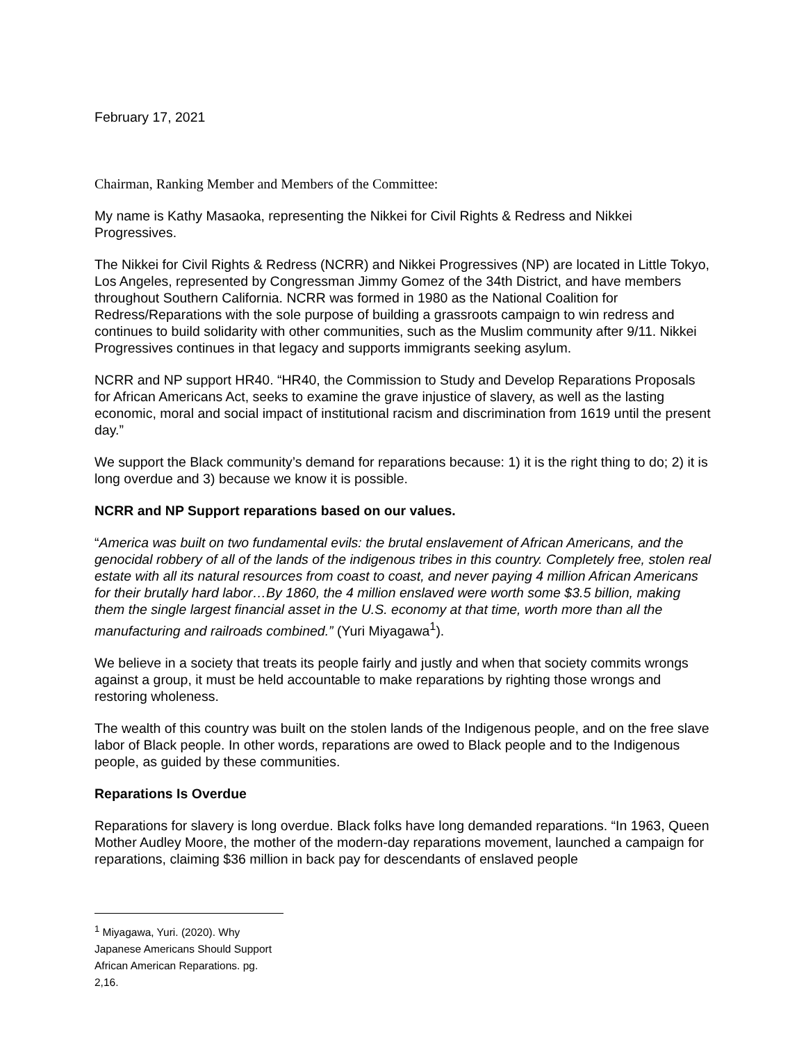February 17, 2021
Chairman, Ranking Member and Members of the Committee:
My name is Kathy Masaoka, representing the Nikkei for Civil Rights & Redress and Nikkei Progressives.
The Nikkei for Civil Rights & Redress (NCRR) and Nikkei Progressives (NP) are located in Little Tokyo, Los Angeles, represented by Congressman Jimmy Gomez of the 34th District, and have members throughout Southern California. NCRR was formed in 1980 as the National Coalition for Redress/Reparations with the sole purpose of building a grassroots campaign to win redress and continues to build solidarity with other communities, such as the Muslim community after 9/11. Nikkei Progressives continues in that legacy and supports immigrants seeking asylum.
NCRR and NP support HR40. “HR40, the Commission to Study and Develop Reparations Proposals for African Americans Act, seeks to examine the grave injustice of slavery, as well as the lasting economic, moral and social impact of institutional racism and discrimination from 1619 until the present day.”
We support the Black community’s demand for reparations because: 1) it is the right thing to do; 2) it is long overdue and 3) because we know it is possible.
NCRR and NP Support reparations based on our values.
“America was built on two fundamental evils: the brutal enslavement of African Americans, and the genocidal robbery of all of the lands of the indigenous tribes in this country. Completely free, stolen real estate with all its natural resources from coast to coast, and never paying 4 million African Americans for their brutally hard labor…By 1860, the 4 million enslaved were worth some $3.5 billion, making them the single largest financial asset in the U.S. economy at that time, worth more than all the manufacturing and railroads combined.” (Yuri Miyagawa<sup>1</sup>).
We believe in a society that treats its people fairly and justly and when that society commits wrongs against a group, it must be held accountable to make reparations by righting those wrongs and restoring wholeness.
The wealth of this country was built on the stolen lands of the Indigenous people, and on the free slave labor of Black people. In other words, reparations are owed to Black people and to the Indigenous people, as guided by these communities.
Reparations Is Overdue
Reparations for slavery is long overdue. Black folks have long demanded reparations. “In 1963, Queen Mother Audley Moore, the mother of the modern-day reparations movement, launched a campaign for reparations, claiming $36 million in back pay for descendants of enslaved people
<sup>1</sup> Miyagawa, Yuri. (2020). Why Japanese Americans Should Support African American Reparations. pg. 2,16.